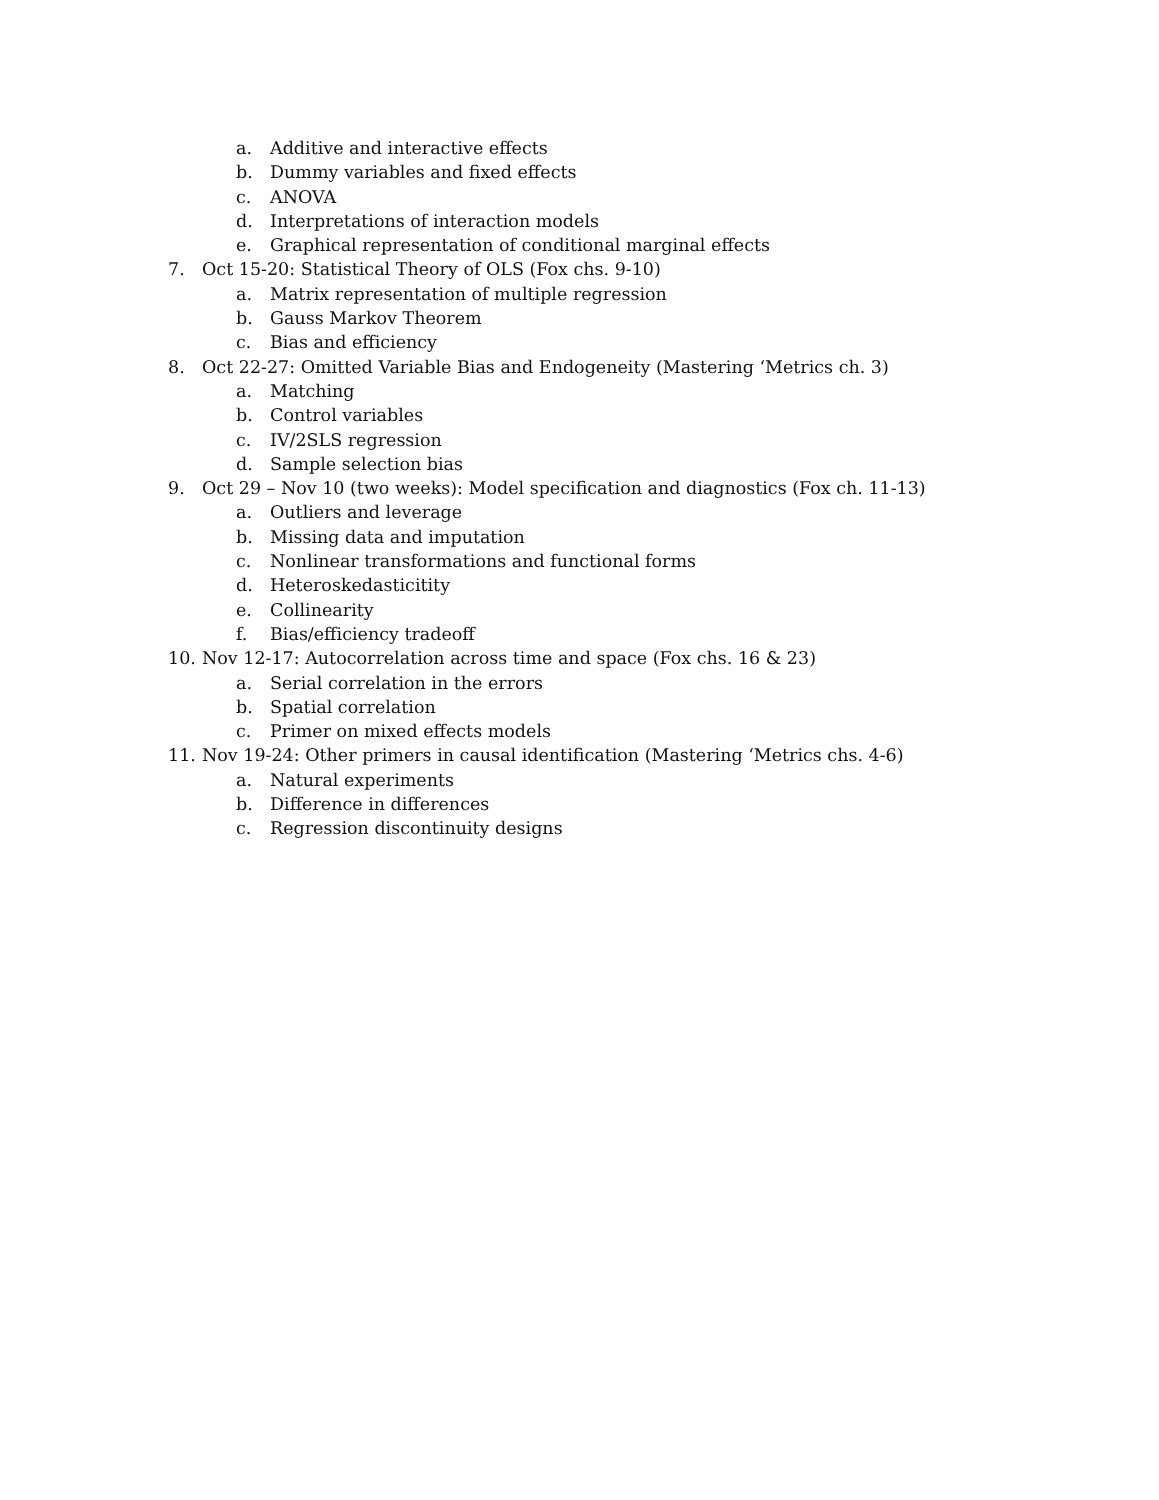a. Additive and interactive effects
b. Dummy variables and fixed effects
c. ANOVA
d. Interpretations of interaction models
e. Graphical representation of conditional marginal effects
7. Oct 15-20: Statistical Theory of OLS (Fox chs. 9-10)
a. Matrix representation of multiple regression
b. Gauss Markov Theorem
c. Bias and efficiency
8. Oct 22-27: Omitted Variable Bias and Endogeneity (Mastering ‘Metrics ch. 3)
a. Matching
b. Control variables
c. IV/2SLS regression
d. Sample selection bias
9. Oct 29 – Nov 10 (two weeks): Model specification and diagnostics (Fox ch. 11-13)
a. Outliers and leverage
b. Missing data and imputation
c. Nonlinear transformations and functional forms
d. Heteroskedasticitity
e. Collinearity
f. Bias/efficiency tradeoff
10. Nov 12-17: Autocorrelation across time and space (Fox chs. 16 & 23)
a. Serial correlation in the errors
b. Spatial correlation
c. Primer on mixed effects models
11. Nov 19-24: Other primers in causal identification (Mastering ‘Metrics chs. 4-6)
a. Natural experiments
b. Difference in differences
c. Regression discontinuity designs